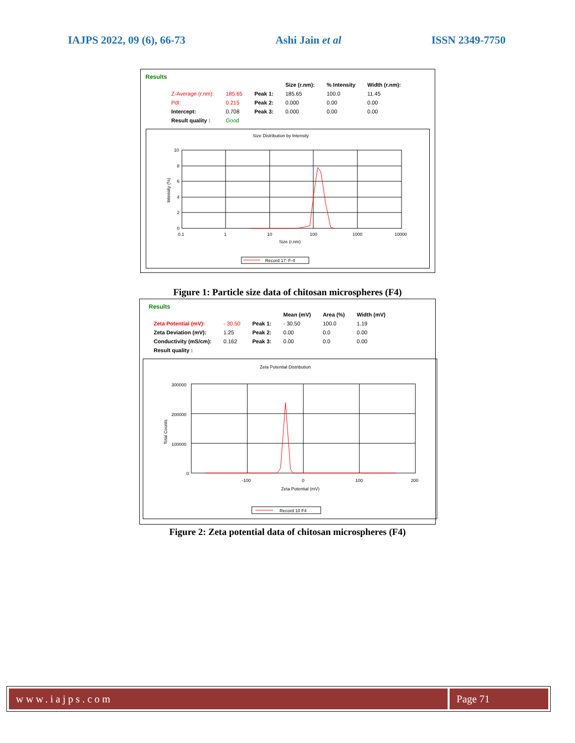IAJPS 2022, 09 (6), 66-73 Ashi Jain et al ISSN 2349-7750
Results
| | | | Size (r.nm): | % Intensity | Width (r.nm): |
| Z-Average (r.nm): | 185.65 | Peak 1: | 185.65 | 100.0 | 11.45 |
| PdI: | 0.215 | Peak 2: | 0.000 | 0.00 | 0.00 |
| Intercept: | 0.708 | Peak 3: | 0.000 | 0.00 | 0.00 |
| Result quality : | Good | | | | |
Size Distribution by Intensity
10
8
6
4
2
0
0.1
1
10
100
1000
10000
Size (r.nm)
Intensity (%)
Record 17: F-4
Figure 1: Particle size data of chitosan microspheres (F4)
Results
| | | | Mean (mV) | Area (%) | Width (mV) |
| Zeta Potential (mV): | - 30.50 | Peak 1: | - 30.50 | 100.0 | 1.19 |
| Zeta Deviation (mV): | 1.25 | Peak 2: | 0.00 | 0.0 | 0.00 |
| Conductivity (mS/cm): | 0.162 | Peak 3: | 0.00 | 0.0 | 0.00 |
| Result quality : | | | | | |
Zeta Potential Distribution
300000
200000
100000
0
-100
0
100
200
Zeta Potential (mV)
Total Counts
Record 10 F4
Figure 2: Zeta potential data of chitosan microspheres (F4)
www.iajps.com Page 71